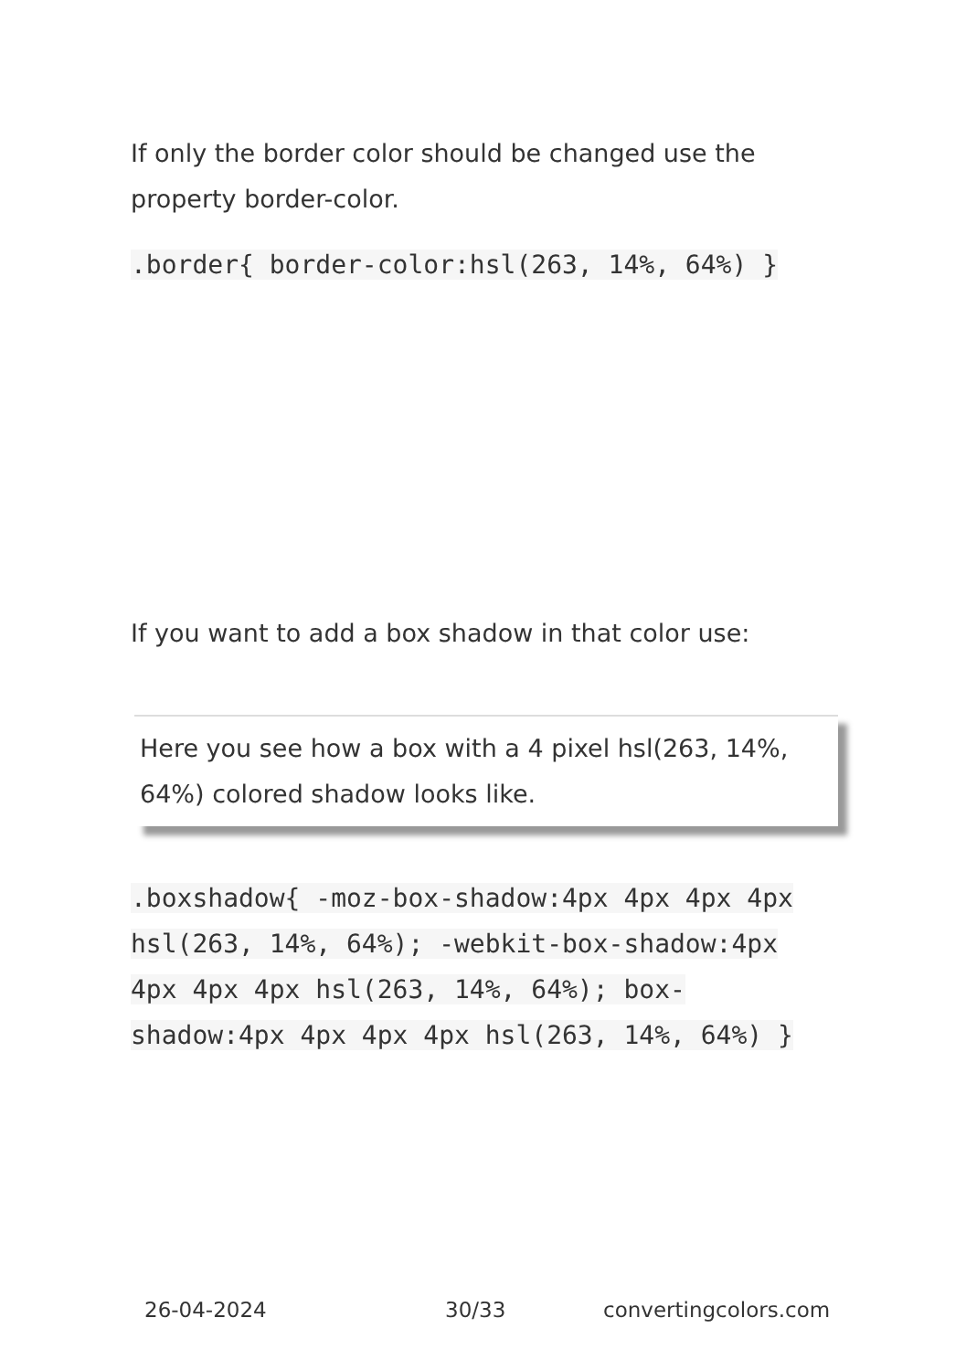If only the border color should be changed use the property border-color.
.border{ border-color:hsl(263, 14%, 64%) }
If you want to add a box shadow in that color use:
Here you see how a box with a 4 pixel hsl(263, 14%, 64%) colored shadow looks like.
.boxshadow{ -moz-box-shadow:4px 4px 4px 4px hsl(263, 14%, 64%); -webkit-box-shadow:4px 4px 4px 4px hsl(263, 14%, 64%); box-shadow:4px 4px 4px 4px hsl(263, 14%, 64%) }
26-04-2024 30/33 convertingcolors.com